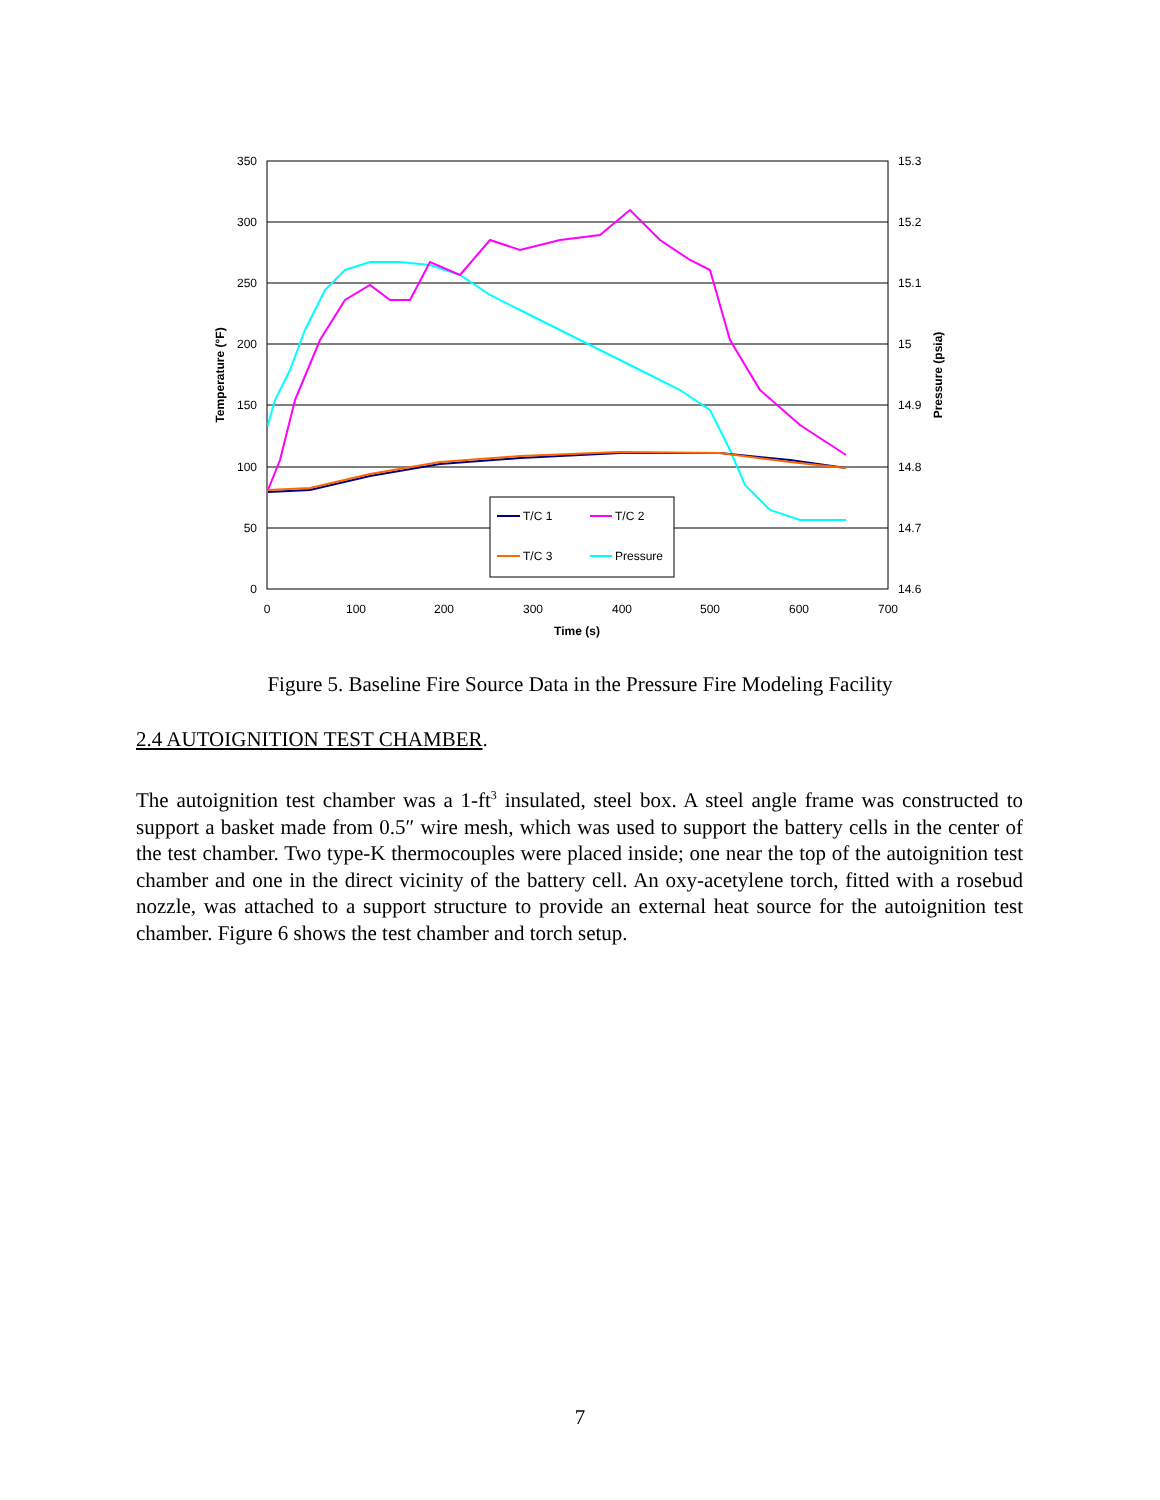350
300
250
200
150
100
50
0
15.3
15.2
15.1
15
14.9
14.8
14.7
14.6
0
100
200
300
400
500
600
700
Time (s)
Temperature (°F)
Pressure (psia)
T/C 1
T/C 2
T/C 3
Pressure
Figure 5. Baseline Fire Source Data in the Pressure Fire Modeling Facility
2.4 AUTOIGNITION TEST CHAMBER.
The autoignition test chamber was a 1-ft<sup>3</sup> insulated, steel box. A steel angle frame was constructed to support a basket made from 0.5″ wire mesh, which was used to support the battery cells in the center of the test chamber. Two type-K thermocouples were placed inside; one near the top of the autoignition test chamber and one in the direct vicinity of the battery cell. An oxy-acetylene torch, fitted with a rosebud nozzle, was attached to a support structure to provide an external heat source for the autoignition test chamber. Figure 6 shows the test chamber and torch setup.
7